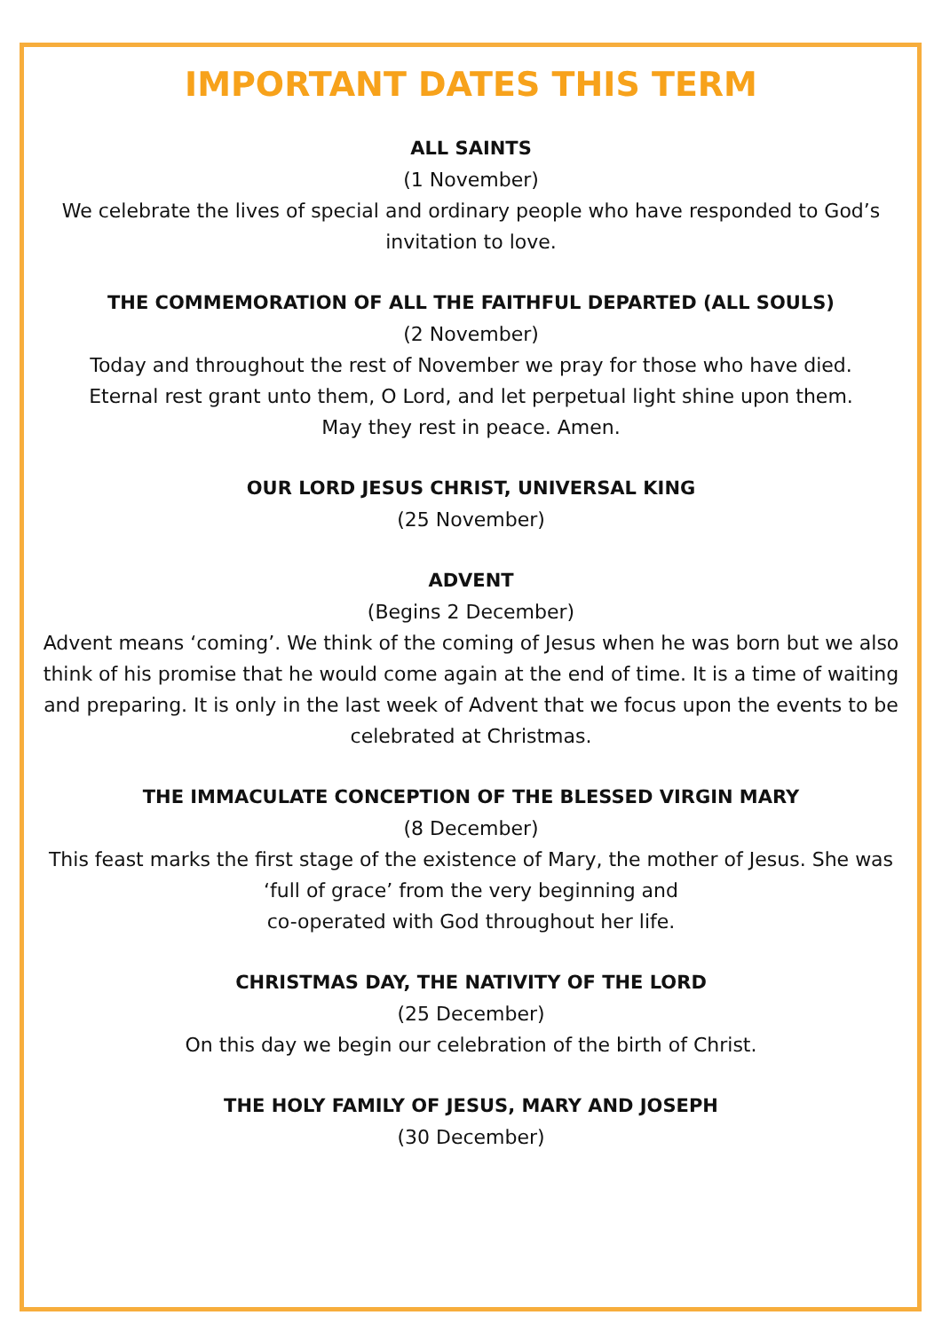IMPORTANT DATES THIS TERM
ALL SAINTS
(1 November)
We celebrate the lives of special and ordinary people who have responded to God’s invitation to love.
THE COMMEMORATION OF ALL THE FAITHFUL DEPARTED (ALL SOULS)
(2 November)
Today and throughout the rest of November we pray for those who have died.
Eternal rest grant unto them, O Lord, and let perpetual light shine upon them.
May they rest in peace. Amen.
OUR LORD JESUS CHRIST, UNIVERSAL KING
(25 November)
ADVENT
(Begins 2 December)
Advent means ‘coming’. We think of the coming of Jesus when he was born but we also think of his promise that he would come again at the end of time. It is a time of waiting and preparing. It is only in the last week of Advent that we focus upon the events to be celebrated at Christmas.
THE IMMACULATE CONCEPTION OF THE BLESSED VIRGIN MARY
(8 December)
This feast marks the first stage of the existence of Mary, the mother of Jesus. She was ‘full of grace’ from the very beginning and
co-operated with God throughout her life.
CHRISTMAS DAY, THE NATIVITY OF THE LORD
(25 December)
On this day we begin our celebration of the birth of Christ.
THE HOLY FAMILY OF JESUS, MARY AND JOSEPH
(30 December)